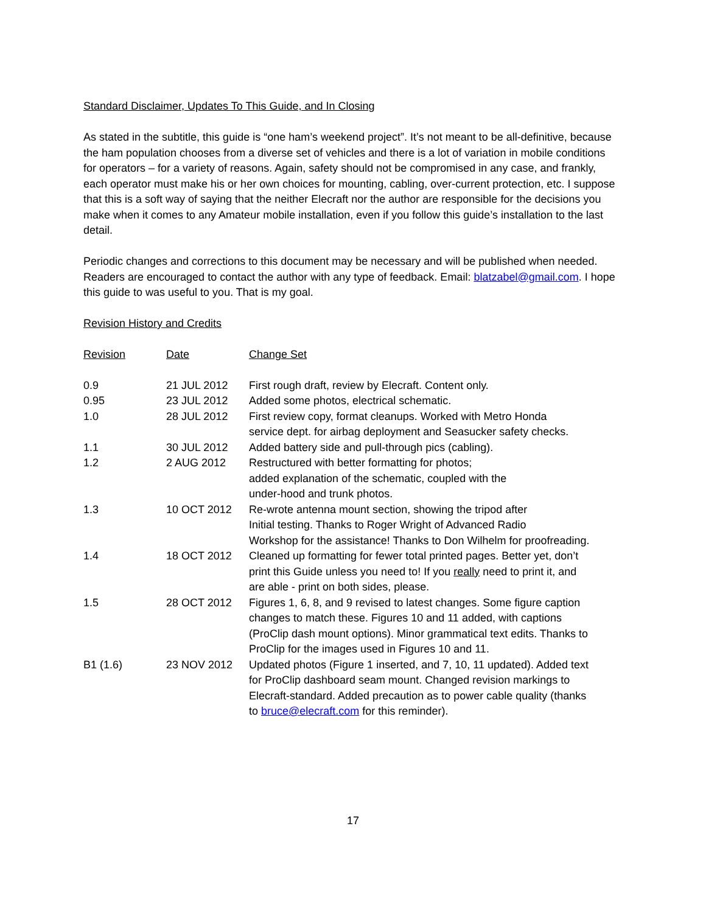Standard Disclaimer, Updates To This Guide, and In Closing
As stated in the subtitle, this guide is “one ham’s weekend project”. It’s not meant to be all-definitive, because the ham population chooses from a diverse set of vehicles and there is a lot of variation in mobile conditions for operators – for a variety of reasons. Again, safety should not be compromised in any case, and frankly, each operator must make his or her own choices for mounting, cabling, over-current protection, etc. I suppose that this is a soft way of saying that the neither Elecraft nor the author are responsible for the decisions you make when it comes to any Amateur mobile installation, even if you follow this guide’s installation to the last detail.
Periodic changes and corrections to this document may be necessary and will be published when needed. Readers are encouraged to contact the author with any type of feedback. Email: blatzabel@gmail.com. I hope this guide to was useful to you. That is my goal.
Revision History and Credits
| Revision | Date | Change Set |
| --- | --- | --- |
| 0.9 | 21 JUL 2012 | First rough draft, review by Elecraft. Content only. |
| 0.95 | 23 JUL 2012 | Added some photos, electrical schematic. |
| 1.0 | 28 JUL 2012 | First review copy, format cleanups. Worked with Metro Honda service dept. for airbag deployment and Seasucker safety checks. |
| 1.1 | 30 JUL 2012 | Added battery side and pull-through pics (cabling). |
| 1.2 | 2 AUG 2012 | Restructured with better formatting for photos; added explanation of the schematic, coupled with the under-hood and trunk photos. |
| 1.3 | 10 OCT 2012 | Re-wrote antenna mount section, showing the tripod after Initial testing. Thanks to Roger Wright of Advanced Radio Workshop for the assistance! Thanks to Don Wilhelm for proofreading. |
| 1.4 | 18 OCT 2012 | Cleaned up formatting for fewer total printed pages. Better yet, don’t print this Guide unless you need to! If you really need to print it, and are able - print on both sides, please. |
| 1.5 | 28 OCT 2012 | Figures 1, 6, 8, and 9 revised to latest changes. Some figure caption changes to match these. Figures 10 and 11 added, with captions (ProClip dash mount options). Minor grammatical text edits. Thanks to ProClip for the images used in Figures 10 and 11. |
| B1 (1.6) | 23 NOV 2012 | Updated photos (Figure 1 inserted, and 7, 10, 11 updated). Added text for ProClip dashboard seam mount. Changed revision markings to Elecraft-standard. Added precaution as to power cable quality (thanks to bruce@elecraft.com for this reminder). |
17